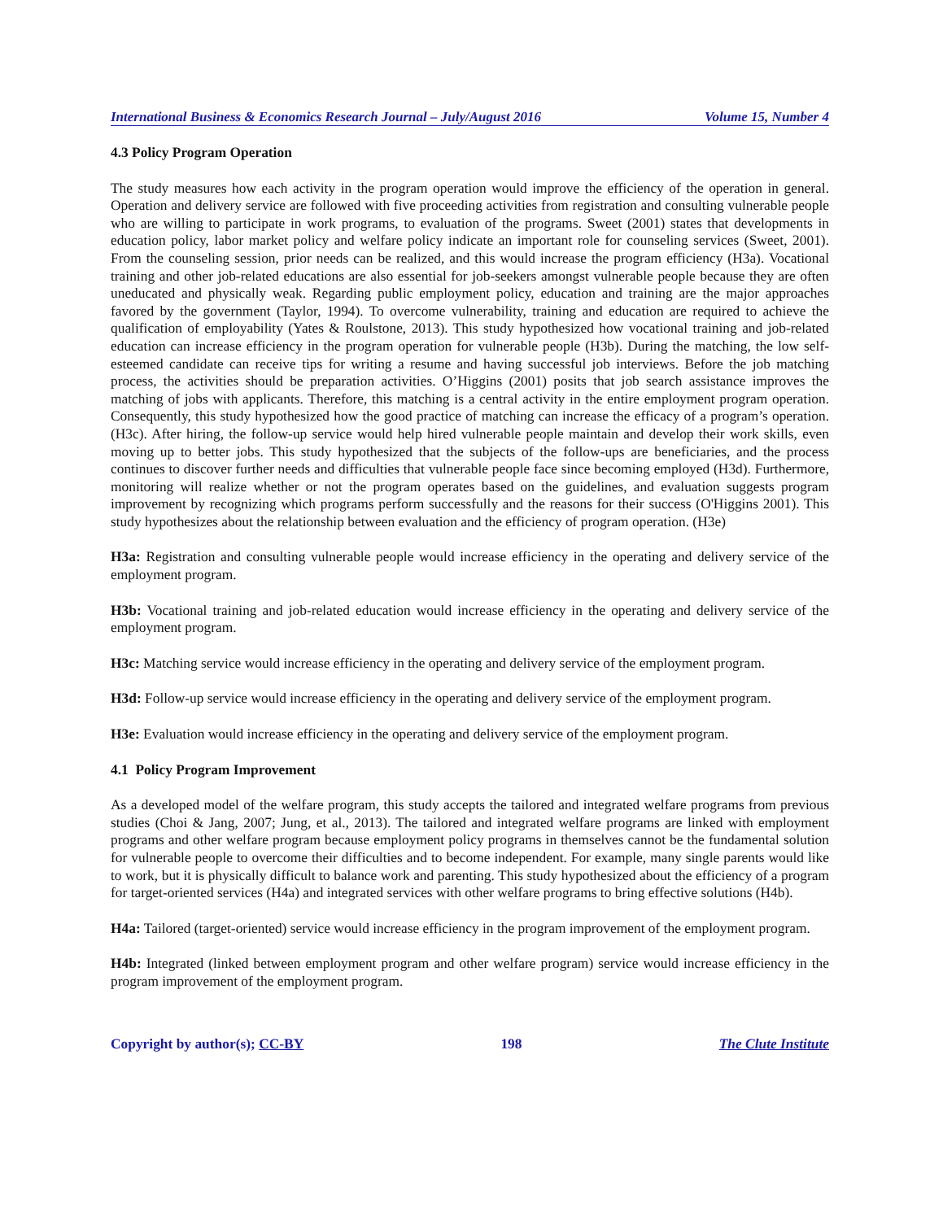International Business & Economics Research Journal – July/August 2016 Volume 15, Number 4
4.3 Policy Program Operation
The study measures how each activity in the program operation would improve the efficiency of the operation in general. Operation and delivery service are followed with five proceeding activities from registration and consulting vulnerable people who are willing to participate in work programs, to evaluation of the programs. Sweet (2001) states that developments in education policy, labor market policy and welfare policy indicate an important role for counseling services (Sweet, 2001). From the counseling session, prior needs can be realized, and this would increase the program efficiency (H3a). Vocational training and other job-related educations are also essential for job-seekers amongst vulnerable people because they are often uneducated and physically weak. Regarding public employment policy, education and training are the major approaches favored by the government (Taylor, 1994). To overcome vulnerability, training and education are required to achieve the qualification of employability (Yates & Roulstone, 2013). This study hypothesized how vocational training and job-related education can increase efficiency in the program operation for vulnerable people (H3b). During the matching, the low self-esteemed candidate can receive tips for writing a resume and having successful job interviews. Before the job matching process, the activities should be preparation activities. O’Higgins (2001) posits that job search assistance improves the matching of jobs with applicants. Therefore, this matching is a central activity in the entire employment program operation. Consequently, this study hypothesized how the good practice of matching can increase the efficacy of a program’s operation. (H3c). After hiring, the follow-up service would help hired vulnerable people maintain and develop their work skills, even moving up to better jobs. This study hypothesized that the subjects of the follow-ups are beneficiaries, and the process continues to discover further needs and difficulties that vulnerable people face since becoming employed (H3d). Furthermore, monitoring will realize whether or not the program operates based on the guidelines, and evaluation suggests program improvement by recognizing which programs perform successfully and the reasons for their success (O'Higgins 2001). This study hypothesizes about the relationship between evaluation and the efficiency of program operation. (H3e)
H3a: Registration and consulting vulnerable people would increase efficiency in the operating and delivery service of the employment program.
H3b: Vocational training and job-related education would increase efficiency in the operating and delivery service of the employment program.
H3c: Matching service would increase efficiency in the operating and delivery service of the employment program.
H3d: Follow-up service would increase efficiency in the operating and delivery service of the employment program.
H3e: Evaluation would increase efficiency in the operating and delivery service of the employment program.
4.1 Policy Program Improvement
As a developed model of the welfare program, this study accepts the tailored and integrated welfare programs from previous studies (Choi & Jang, 2007; Jung, et al., 2013). The tailored and integrated welfare programs are linked with employment programs and other welfare program because employment policy programs in themselves cannot be the fundamental solution for vulnerable people to overcome their difficulties and to become independent. For example, many single parents would like to work, but it is physically difficult to balance work and parenting. This study hypothesized about the efficiency of a program for target-oriented services (H4a) and integrated services with other welfare programs to bring effective solutions (H4b).
H4a: Tailored (target-oriented) service would increase efficiency in the program improvement of the employment program.
H4b: Integrated (linked between employment program and other welfare program) service would increase efficiency in the program improvement of the employment program.
Copyright by author(s); CC-BY 198 The Clute Institute